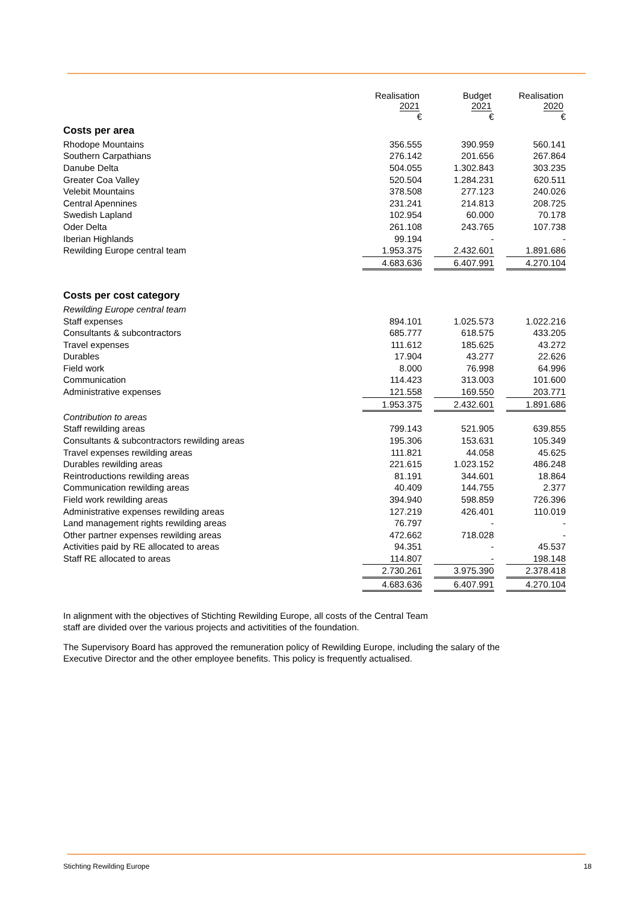| | Realisation 2021 | | Budget 2021 | | Realisation 2020 |
| --- | --- | --- | --- | --- | --- |
| | € | | € | | € |
| Costs per area | | | | | |
| Rhodope Mountains | 356.555 | | 390.959 | | 560.141 |
| Southern Carpathians | 276.142 | | 201.656 | | 267.864 |
| Danube Delta | 504.055 | | 1.302.843 | | 303.235 |
| Greater Coa Valley | 520.504 | | 1.284.231 | | 620.511 |
| Velebit Mountains | 378.508 | | 277.123 | | 240.026 |
| Central Apennines | 231.241 | | 214.813 | | 208.725 |
| Swedish Lapland | 102.954 | | 60.000 | | 70.178 |
| Oder Delta | 261.108 | | 243.765 | | 107.738 |
| Iberian Highlands | 99.194 | | - | | - |
| Rewilding Europe central team | 1.953.375 | | 2.432.601 | | 1.891.686 |
| | 4.683.636 | | 6.407.991 | | 4.270.104 |
| Costs per cost category | | | | | |
| Rewilding Europe central team | | | | | |
| Staff expenses | 894.101 | | 1.025.573 | | 1.022.216 |
| Consultants & subcontractors | 685.777 | | 618.575 | | 433.205 |
| Travel expenses | 111.612 | | 185.625 | | 43.272 |
| Durables | 17.904 | | 43.277 | | 22.626 |
| Field work | 8.000 | | 76.998 | | 64.996 |
| Communication | 114.423 | | 313.003 | | 101.600 |
| Administrative expenses | 121.558 | | 169.550 | | 203.771 |
| | 1.953.375 | | 2.432.601 | | 1.891.686 |
| Contribution to areas | | | | | |
| Staff rewilding areas | 799.143 | | 521.905 | | 639.855 |
| Consultants & subcontractors rewilding areas | 195.306 | | 153.631 | | 105.349 |
| Travel expenses rewilding areas | 111.821 | | 44.058 | | 45.625 |
| Durables rewilding areas | 221.615 | | 1.023.152 | | 486.248 |
| Reintroductions rewilding areas | 81.191 | | 344.601 | | 18.864 |
| Communication rewilding areas | 40.409 | | 144.755 | | 2.377 |
| Field work rewilding areas | 394.940 | | 598.859 | | 726.396 |
| Administrative expenses rewilding areas | 127.219 | | 426.401 | | 110.019 |
| Land management rights rewilding areas | 76.797 | | - | | - |
| Other partner expenses rewilding areas | 472.662 | | 718.028 | | - |
| Activities paid by RE allocated to areas | 94.351 | | - | | 45.537 |
| Staff RE allocated to areas | 114.807 | | - | | 198.148 |
| | 2.730.261 | | 3.975.390 | | 2.378.418 |
| | 4.683.636 | | 6.407.991 | | 4.270.104 |
In alignment with the objectives of Stichting Rewilding Europe, all costs of the Central Team
staff are divided over the various projects and activitities of the foundation.
The Supervisory Board has approved the remuneration policy of Rewilding Europe, including the salary of the
Executive Director and the other employee benefits. This policy is frequently actualised.
Stichting Rewilding Europe 18